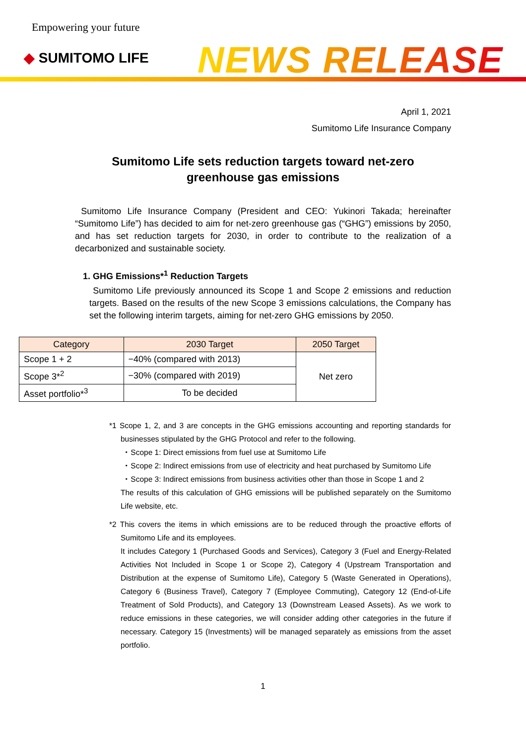Empowering your future
◆ SUMITOMO LIFE NEWS RELEASE
April 1, 2021
Sumitomo Life Insurance Company
Sumitomo Life sets reduction targets toward net-zero
greenhouse gas emissions
Sumitomo Life Insurance Company (President and CEO: Yukinori Takada; hereinafter “Sumitomo Life”) has decided to aim for net-zero greenhouse gas (“GHG”) emissions by 2050, and has set reduction targets for 2030, in order to contribute to the realization of a decarbonized and sustainable society.
1. GHG Emissions*<sup>1</sup> Reduction Targets
Sumitomo Life previously announced its Scope 1 and Scope 2 emissions and reduction targets. Based on the results of the new Scope 3 emissions calculations, the Company has set the following interim targets, aiming for net-zero GHG emissions by 2050.
| Category | 2030 Target | 2050 Target |
| --- | --- | --- |
| Scope 1 + 2 | −40% (compared with 2013) | Net zero |
| Scope 3*<sup>2</sup> | −30% (compared with 2019) | |
| Asset portfolio*<sup>3</sup> | To be decided | |
*1 Scope 1, 2, and 3 are concepts in the GHG emissions accounting and reporting standards for businesses stipulated by the GHG Protocol and refer to the following.
・Scope 1: Direct emissions from fuel use at Sumitomo Life
・Scope 2: Indirect emissions from use of electricity and heat purchased by Sumitomo Life
・Scope 3: Indirect emissions from business activities other than those in Scope 1 and 2
The results of this calculation of GHG emissions will be published separately on the Sumitomo Life website, etc.
*2 This covers the items in which emissions are to be reduced through the proactive efforts of Sumitomo Life and its employees.
It includes Category 1 (Purchased Goods and Services), Category 3 (Fuel and Energy-Related Activities Not Included in Scope 1 or Scope 2), Category 4 (Upstream Transportation and Distribution at the expense of Sumitomo Life), Category 5 (Waste Generated in Operations), Category 6 (Business Travel), Category 7 (Employee Commuting), Category 12 (End-of-Life Treatment of Sold Products), and Category 13 (Downstream Leased Assets). As we work to reduce emissions in these categories, we will consider adding other categories in the future if necessary. Category 15 (Investments) will be managed separately as emissions from the asset portfolio.
1